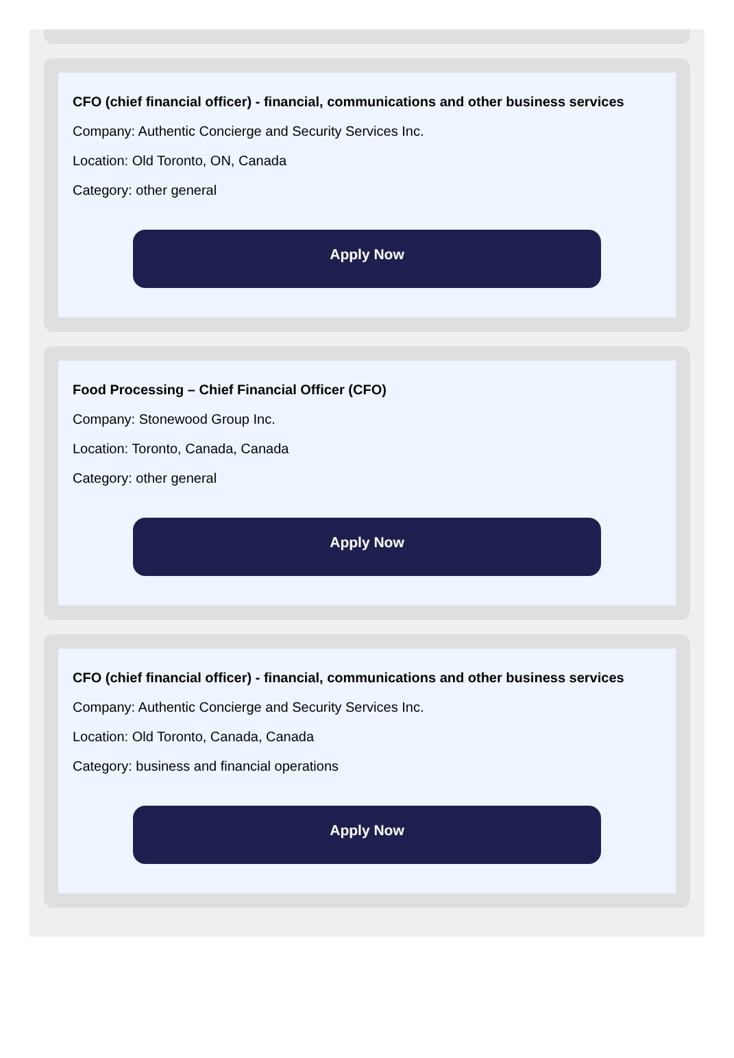CFO (chief financial officer) - financial, communications and other business services
Company: Authentic Concierge and Security Services Inc.
Location: Old Toronto, ON, Canada
Category: other general
Apply Now
Food Processing – Chief Financial Officer (CFO)
Company: Stonewood Group Inc.
Location: Toronto, Canada, Canada
Category: other general
Apply Now
CFO (chief financial officer) - financial, communications and other business services
Company: Authentic Concierge and Security Services Inc.
Location: Old Toronto, Canada, Canada
Category: business and financial operations
Apply Now